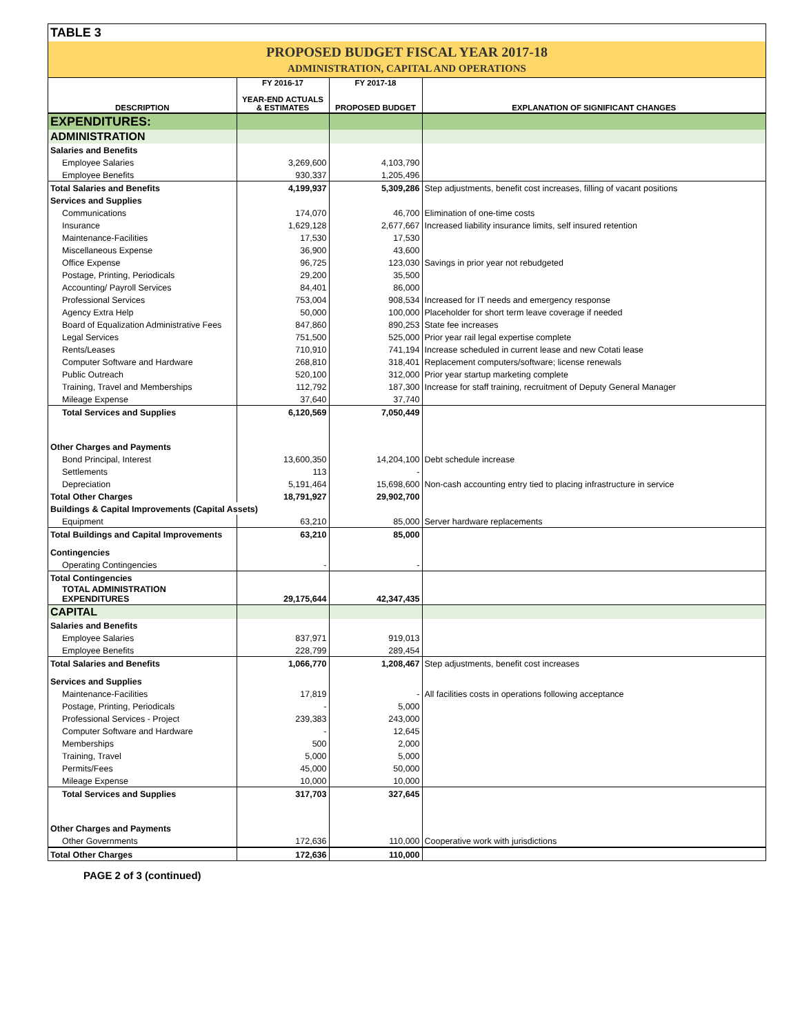TABLE 3
PROPOSED BUDGET FISCAL YEAR 2017-18
ADMINISTRATION, CAPITAL AND OPERATIONS
| DESCRIPTION | FY 2016-17 YEAR-END ACTUALS & ESTIMATES | FY 2017-18 PROPOSED BUDGET | EXPLANATION OF SIGNIFICANT CHANGES |
| --- | --- | --- | --- |
| EXPENDITURES: | | | |
| ADMINISTRATION | | | |
| Salaries and Benefits | | | |
| Employee Salaries | 3,269,600 | 4,103,790 | |
| Employee Benefits | 930,337 | 1,205,496 | |
| Total Salaries and Benefits | 4,199,937 | 5,309,286 | Step adjustments, benefit cost increases, filling of vacant positions |
| Services and Supplies | | | |
| Communications | 174,070 | 46,700 | Elimination of one-time costs |
| Insurance | 1,629,128 | 2,677,667 | Increased liability insurance limits, self insured retention |
| Maintenance-Facilities | 17,530 | 17,530 | |
| Miscellaneous Expense | 36,900 | 43,600 | |
| Office Expense | 96,725 | 123,030 | Savings in prior year not rebudgeted |
| Postage, Printing, Periodicals | 29,200 | 35,500 | |
| Accounting/ Payroll Services | 84,401 | 86,000 | |
| Professional Services | 753,004 | 908,534 | Increased for IT needs and emergency response |
| Agency Extra Help | 50,000 | 100,000 | Placeholder for short term leave coverage if needed |
| Board of Equalization Administrative Fees | 847,860 | 890,253 | State fee increases |
| Legal Services | 751,500 | 525,000 | Prior year rail legal expertise complete |
| Rents/Leases | 710,910 | 741,194 | Increase scheduled in current lease and new Cotati lease |
| Computer Software and Hardware | 268,810 | 318,401 | Replacement computers/software; license renewals |
| Public Outreach | 520,100 | 312,000 | Prior year startup marketing complete |
| Training, Travel and Memberships | 112,792 | 187,300 | Increase for staff training, recruitment of Deputy General Manager |
| Mileage Expense | 37,640 | 37,740 | |
| Total Services and Supplies | 6,120,569 | 7,050,449 | |
| Other Charges and Payments | | | |
| Bond Principal, Interest | 13,600,350 | 14,204,100 | Debt schedule increase |
| Settlements | 113 | - | |
| Depreciation | 5,191,464 | 15,698,600 | Non-cash accounting entry tied to placing infrastructure in service |
| Total Other Charges | 18,791,927 | 29,902,700 | |
| Buildings & Capital Improvements (Capital Assets) | | | |
| Equipment | 63,210 | 85,000 | Server hardware replacements |
| Total Buildings and Capital Improvements | 63,210 | 85,000 | |
| Contingencies | | | |
| Operating Contingencies | - | - | |
| Total Contingencies | | | |
| TOTAL ADMINISTRATION EXPENDITURES | 29,175,644 | 42,347,435 | |
| CAPITAL | | | |
| Salaries and Benefits | | | |
| Employee Salaries | 837,971 | 919,013 | |
| Employee Benefits | 228,799 | 289,454 | |
| Total Salaries and Benefits | 1,066,770 | 1,208,467 | Step adjustments, benefit cost increases |
| Services and Supplies | | | |
| Maintenance-Facilities | 17,819 | - | All facilities costs in operations following acceptance |
| Postage, Printing, Periodicals | - | 5,000 | |
| Professional Services - Project | 239,383 | 243,000 | |
| Computer Software and Hardware | - | 12,645 | |
| Memberships | 500 | 2,000 | |
| Training, Travel | 5,000 | 5,000 | |
| Permits/Fees | 45,000 | 50,000 | |
| Mileage Expense | 10,000 | 10,000 | |
| Total Services and Supplies | 317,703 | 327,645 | |
| Other Charges and Payments | | | |
| Other Governments | 172,636 | 110,000 | Cooperative work with jurisdictions |
| Total Other Charges | 172,636 | 110,000 | |
PAGE 2 of 3 (continued)